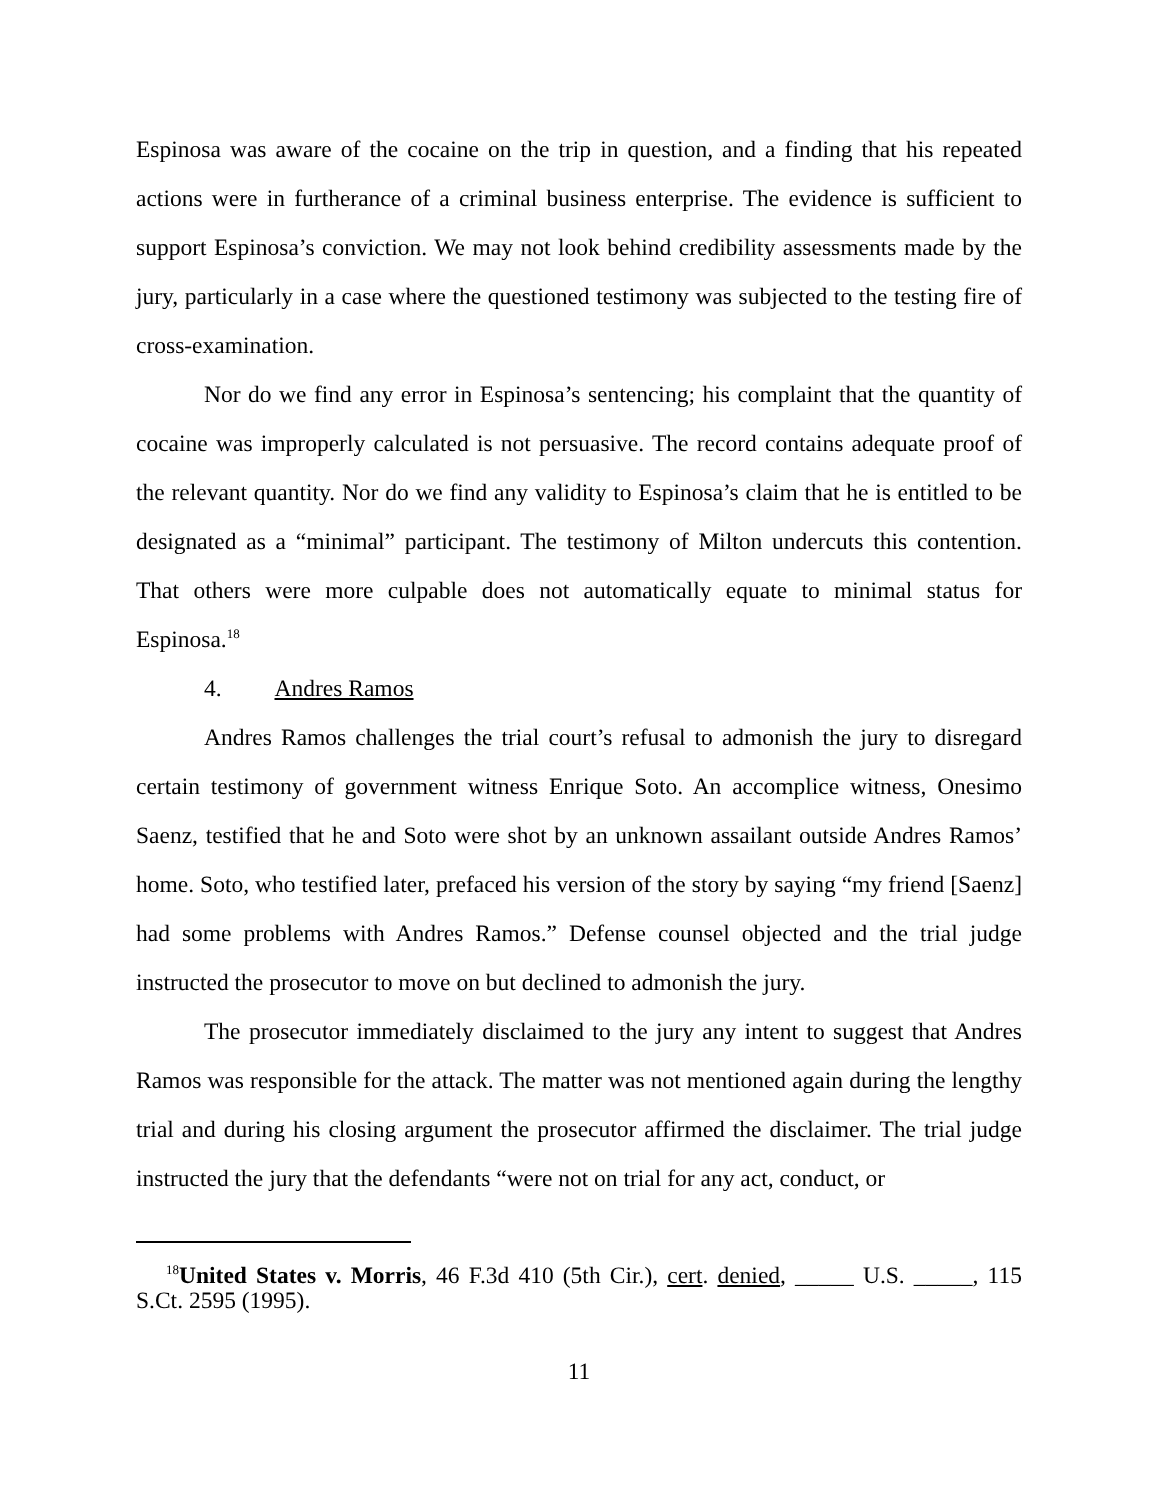Espinosa was aware of the cocaine on the trip in question, and a finding that his repeated actions were in furtherance of a criminal business enterprise. The evidence is sufficient to support Espinosa’s conviction. We may not look behind credibility assessments made by the jury, particularly in a case where the questioned testimony was subjected to the testing fire of cross-examination.
Nor do we find any error in Espinosa’s sentencing; his complaint that the quantity of cocaine was improperly calculated is not persuasive. The record contains adequate proof of the relevant quantity. Nor do we find any validity to Espinosa’s claim that he is entitled to be designated as a “minimal” participant. The testimony of Milton undercuts this contention. That others were more culpable does not automatically equate to minimal status for Espinosa.<sup>18</sup>
4. Andres Ramos
Andres Ramos challenges the trial court’s refusal to admonish the jury to disregard certain testimony of government witness Enrique Soto. An accomplice witness, Onesimo Saenz, testified that he and Soto were shot by an unknown assailant outside Andres Ramos’ home. Soto, who testified later, prefaced his version of the story by saying “my friend [Saenz] had some problems with Andres Ramos.” Defense counsel objected and the trial judge instructed the prosecutor to move on but declined to admonish the jury.
The prosecutor immediately disclaimed to the jury any intent to suggest that Andres Ramos was responsible for the attack. The matter was not mentioned again during the lengthy trial and during his closing argument the prosecutor affirmed the disclaimer. The trial judge instructed the jury that the defendants “were not on trial for any act, conduct, or
<sup>18</sup> United States v. Morris, 46 F.3d 410 (5th Cir.), cert. denied, _____ U.S. _____, 115 S.Ct. 2595 (1995).
11